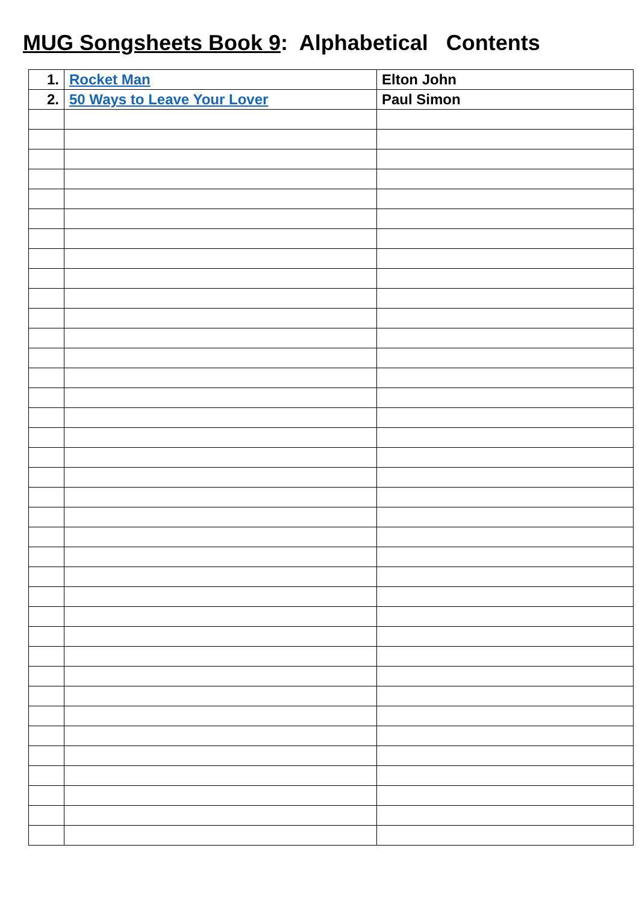MUG Songsheets Book 9: Alphabetical Contents
| 1. | Rocket Man | Elton John |
| 2. | 50 Ways to Leave Your Lover | Paul Simon |